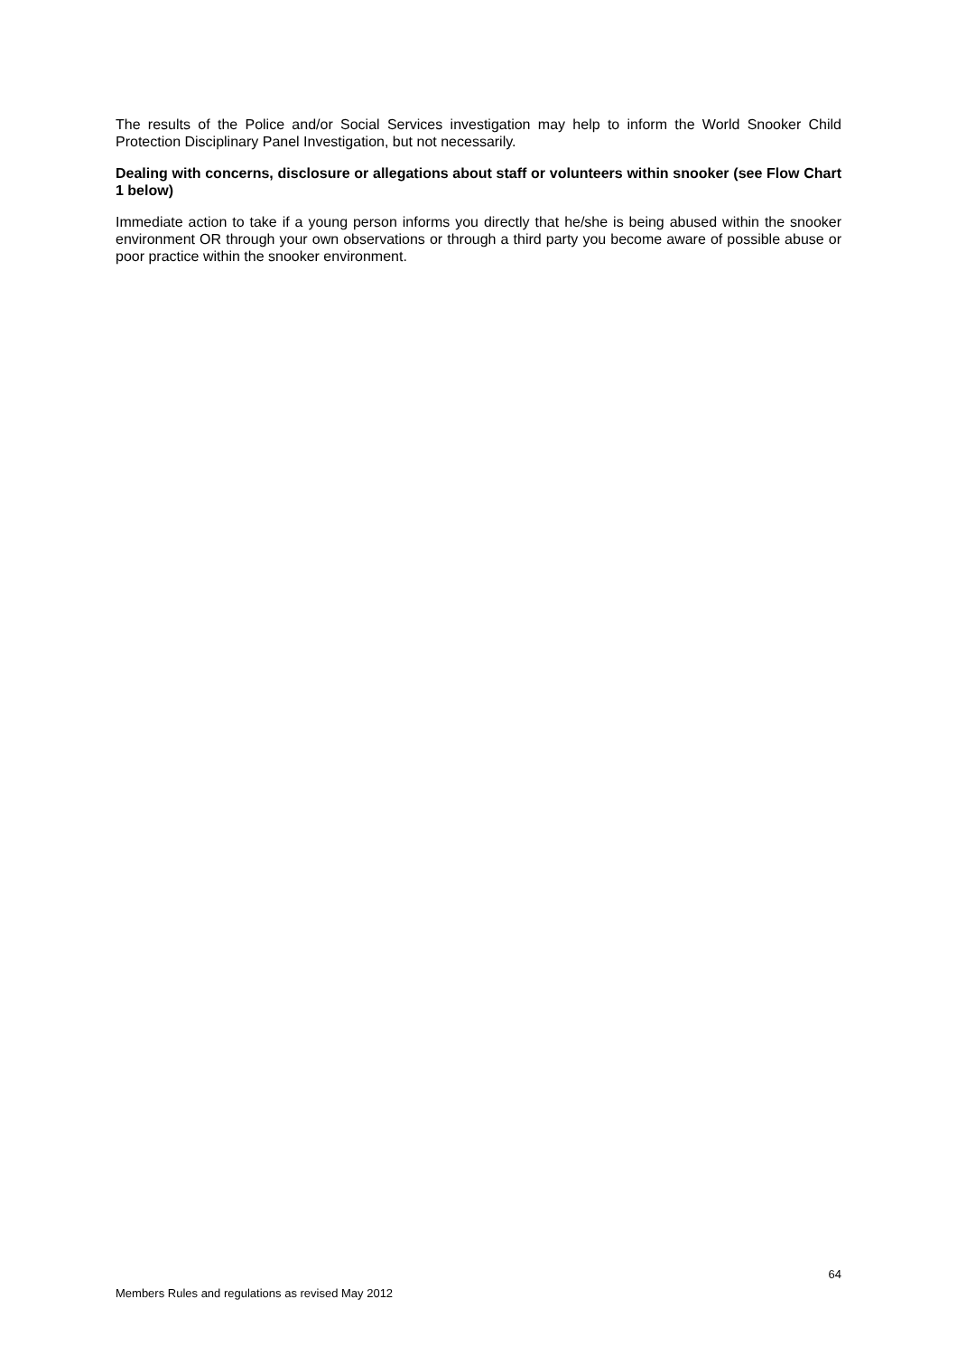The results of the Police and/or Social Services investigation may help to inform the World Snooker Child Protection Disciplinary Panel Investigation, but not necessarily.
Dealing with concerns, disclosure or allegations about staff or volunteers within snooker (see Flow Chart 1 below)
Immediate action to take if a young person informs you directly that he/she is being abused within the snooker environment OR through your own observations or through a third party you become aware of possible abuse or poor practice within the snooker environment.
64
Members Rules and regulations as revised May 2012